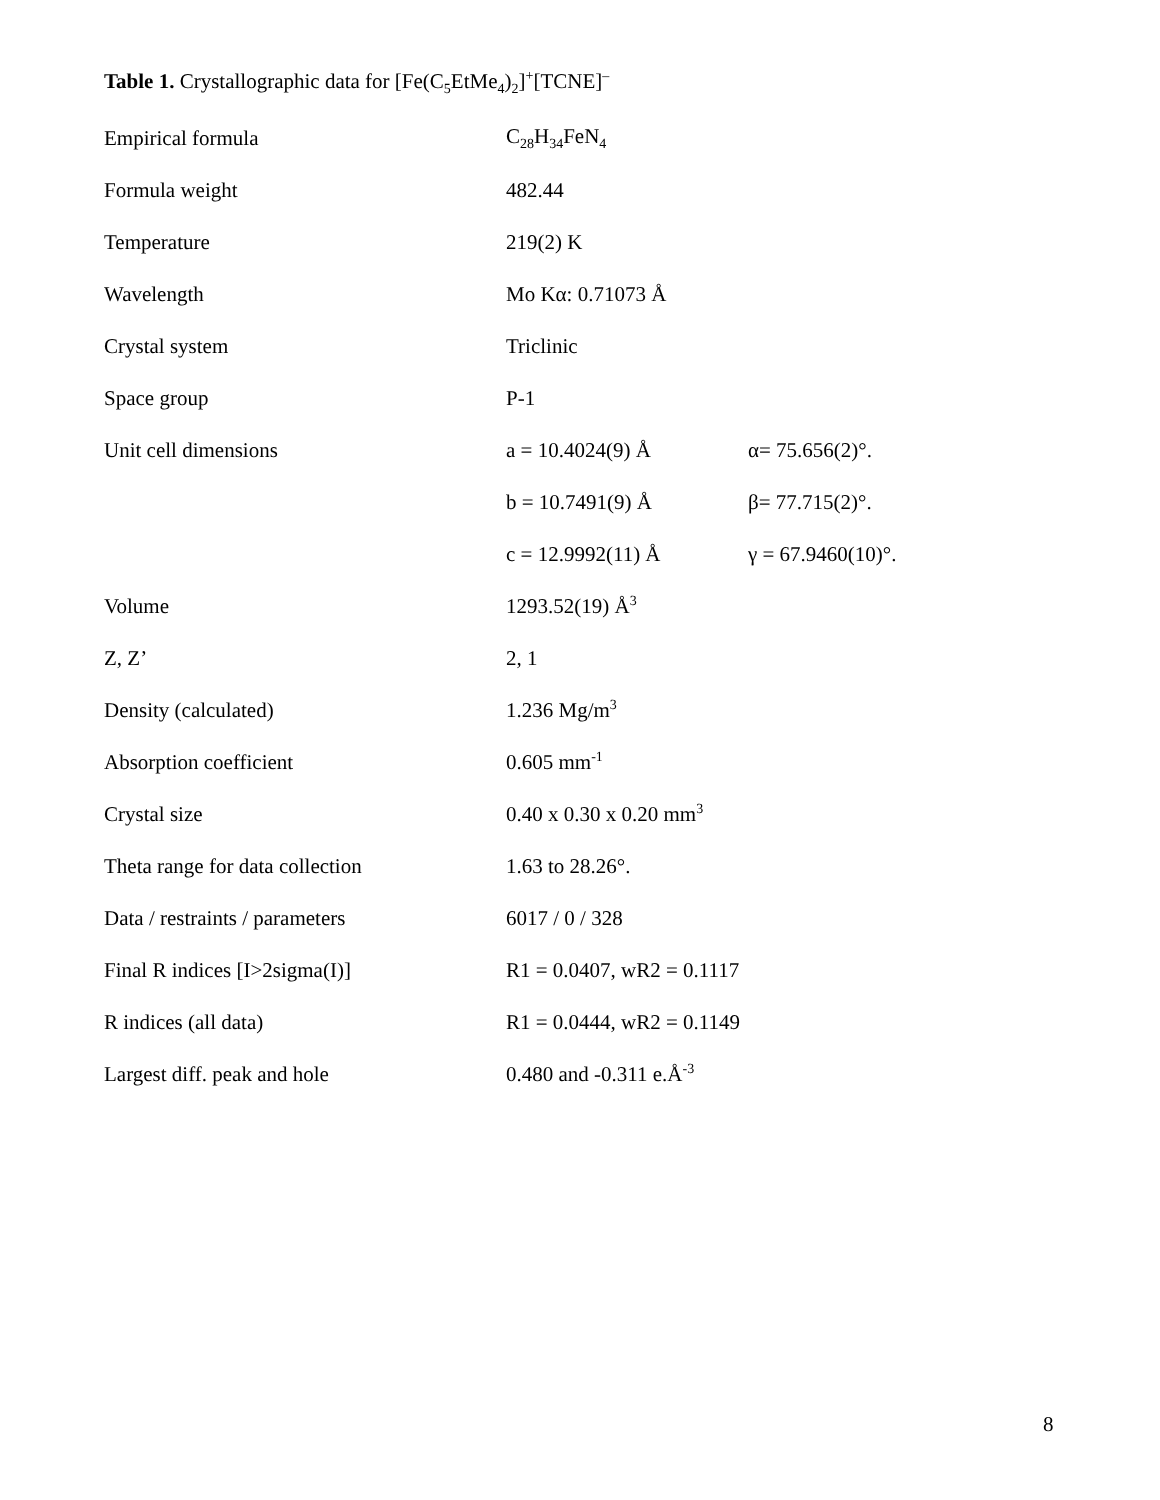Table 1. Crystallographic data for [Fe(C<sub>5</sub>EtMe<sub>4</sub>)<sub>2</sub>]<sup>+</sup>[TCNE]<sup>–</sup>
| Empirical formula | C<sub>28</sub>H<sub>34</sub>FeN<sub>4</sub> | |
| Formula weight | 482.44 | |
| Temperature | 219(2) K | |
| Wavelength | Mo Kα: 0.71073 Å | |
| Crystal system | Triclinic | |
| Space group | P-1 | |
| Unit cell dimensions | a = 10.4024(9) Å | α= 75.656(2)°. |
| | b = 10.7491(9) Å | β= 77.715(2)°. |
| | c = 12.9992(11) Å | γ = 67.9460(10)°. |
| Volume | 1293.52(19) Å<sup>3</sup> | |
| Z, Z’ | 2, 1 | |
| Density (calculated) | 1.236 Mg/m<sup>3</sup> | |
| Absorption coefficient | 0.605 mm<sup>-1</sup> | |
| Crystal size | 0.40 x 0.30 x 0.20 mm<sup>3</sup> | |
| Theta range for data collection | 1.63 to 28.26°. | |
| Data / restraints / parameters | 6017 / 0 / 328 | |
| Final R indices [I>2sigma(I)] | R1 = 0.0407, wR2 = 0.1117 | |
| R indices (all data) | R1 = 0.0444, wR2 = 0.1149 | |
| Largest diff. peak and hole | 0.480 and -0.311 e.Å<sup>-3</sup> | |
8